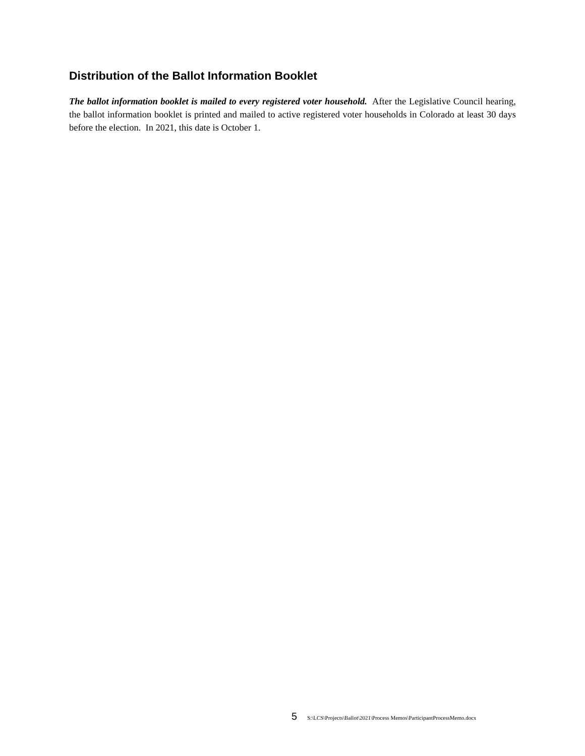Distribution of the Ballot Information Booklet
The ballot information booklet is mailed to every registered voter household. After the Legislative Council hearing, the ballot information booklet is printed and mailed to active registered voter households in Colorado at least 30 days before the election. In 2021, this date is October 1.
5 S:\LCS\Projects\Ballot\2021\Process Memos\ParticipantProcessMemo.docx